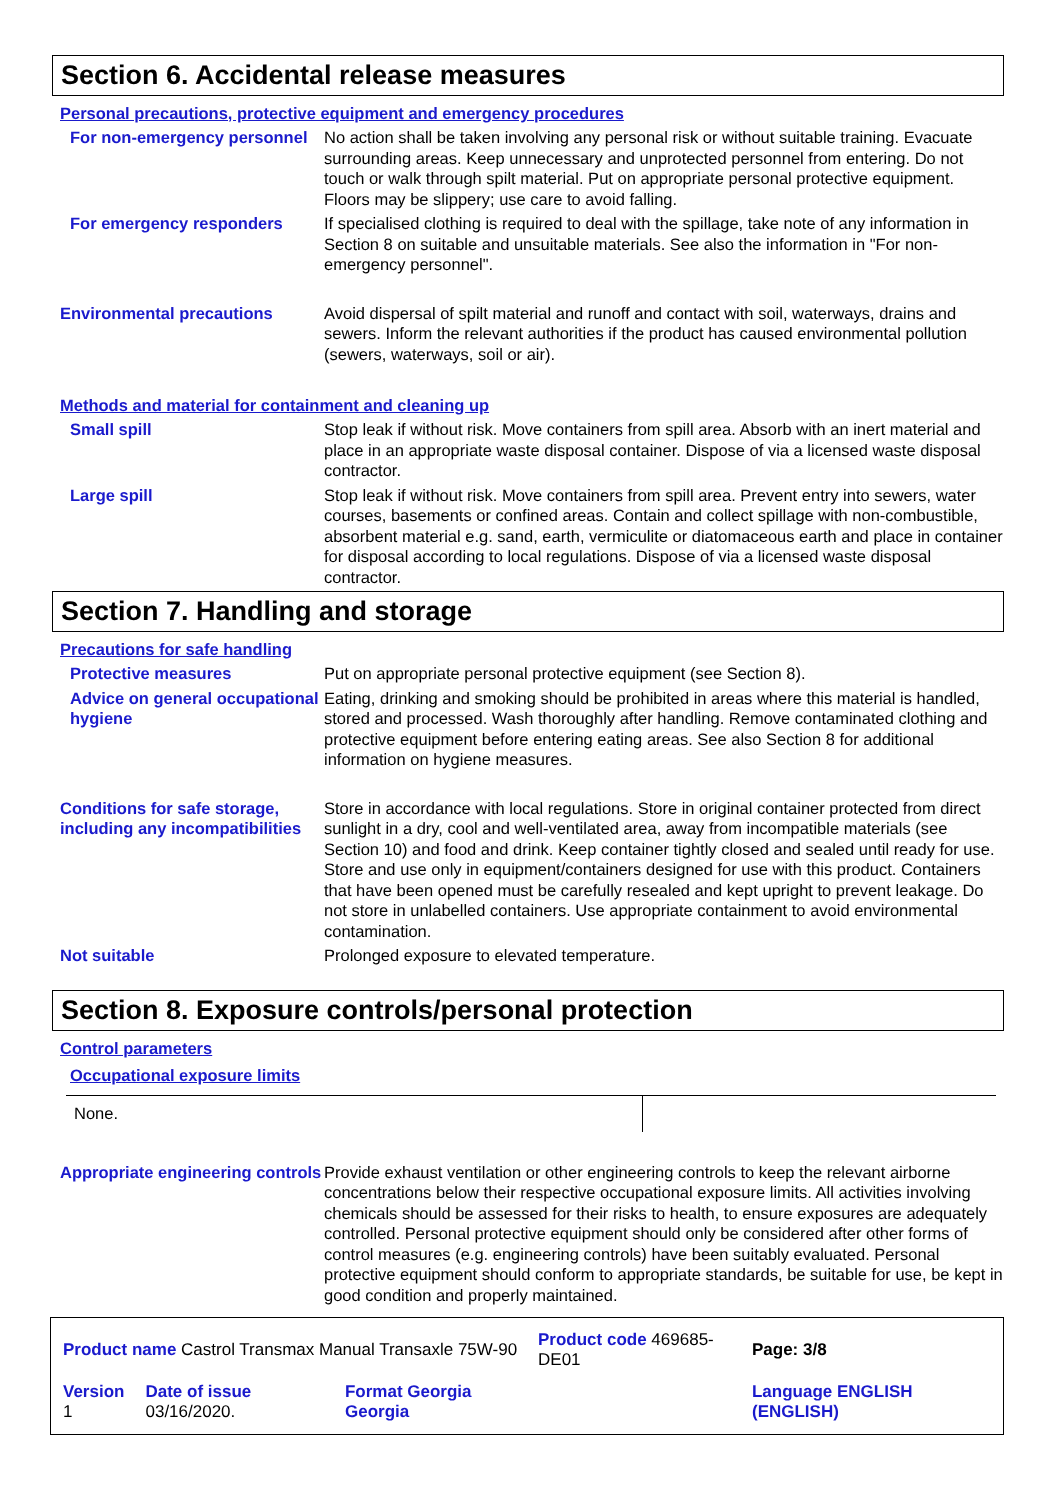Section 6. Accidental release measures
Personal precautions, protective equipment and emergency procedures
For non-emergency personnel No action shall be taken involving any personal risk or without suitable training. Evacuate surrounding areas. Keep unnecessary and unprotected personnel from entering. Do not touch or walk through spilt material. Put on appropriate personal protective equipment. Floors may be slippery; use care to avoid falling.
For emergency responders If specialised clothing is required to deal with the spillage, take note of any information in Section 8 on suitable and unsuitable materials. See also the information in "For non-emergency personnel".
Environmental precautions Avoid dispersal of spilt material and runoff and contact with soil, waterways, drains and sewers. Inform the relevant authorities if the product has caused environmental pollution (sewers, waterways, soil or air).
Methods and material for containment and cleaning up
Small spill Stop leak if without risk. Move containers from spill area. Absorb with an inert material and place in an appropriate waste disposal container. Dispose of via a licensed waste disposal contractor.
Large spill Stop leak if without risk. Move containers from spill area. Prevent entry into sewers, water courses, basements or confined areas. Contain and collect spillage with non-combustible, absorbent material e.g. sand, earth, vermiculite or diatomaceous earth and place in container for disposal according to local regulations. Dispose of via a licensed waste disposal contractor.
Section 7. Handling and storage
Precautions for safe handling
Protective measures Put on appropriate personal protective equipment (see Section 8).
Advice on general occupational hygiene
Eating, drinking and smoking should be prohibited in areas where this material is handled, stored and processed. Wash thoroughly after handling. Remove contaminated clothing and protective equipment before entering eating areas. See also Section 8 for additional information on hygiene measures.
Conditions for safe storage, including any incompatibilities
Store in accordance with local regulations. Store in original container protected from direct sunlight in a dry, cool and well-ventilated area, away from incompatible materials (see Section 10) and food and drink. Keep container tightly closed and sealed until ready for use. Store and use only in equipment/containers designed for use with this product. Containers that have been opened must be carefully resealed and kept upright to prevent leakage. Do not store in unlabelled containers. Use appropriate containment to avoid environmental contamination.
Not suitable Prolonged exposure to elevated temperature.
Section 8. Exposure controls/personal protection
Control parameters
Occupational exposure limits
| None. | |
Appropriate engineering controls
Provide exhaust ventilation or other engineering controls to keep the relevant airborne concentrations below their respective occupational exposure limits. All activities involving chemicals should be assessed for their risks to health, to ensure exposures are adequately controlled. Personal protective equipment should only be considered after other forms of control measures (e.g. engineering controls) have been suitably evaluated. Personal protective equipment should conform to appropriate standards, be suitable for use, be kept in good condition and properly maintained.
| Product name Castrol Transmax Manual Transaxle 75W-90 | | | Product code 469685-DE01 | Page: 3/8 |
| Version 1 | Date of issue 03/16/2020. | Format Georgia Georgia | | Language ENGLISH (ENGLISH) |